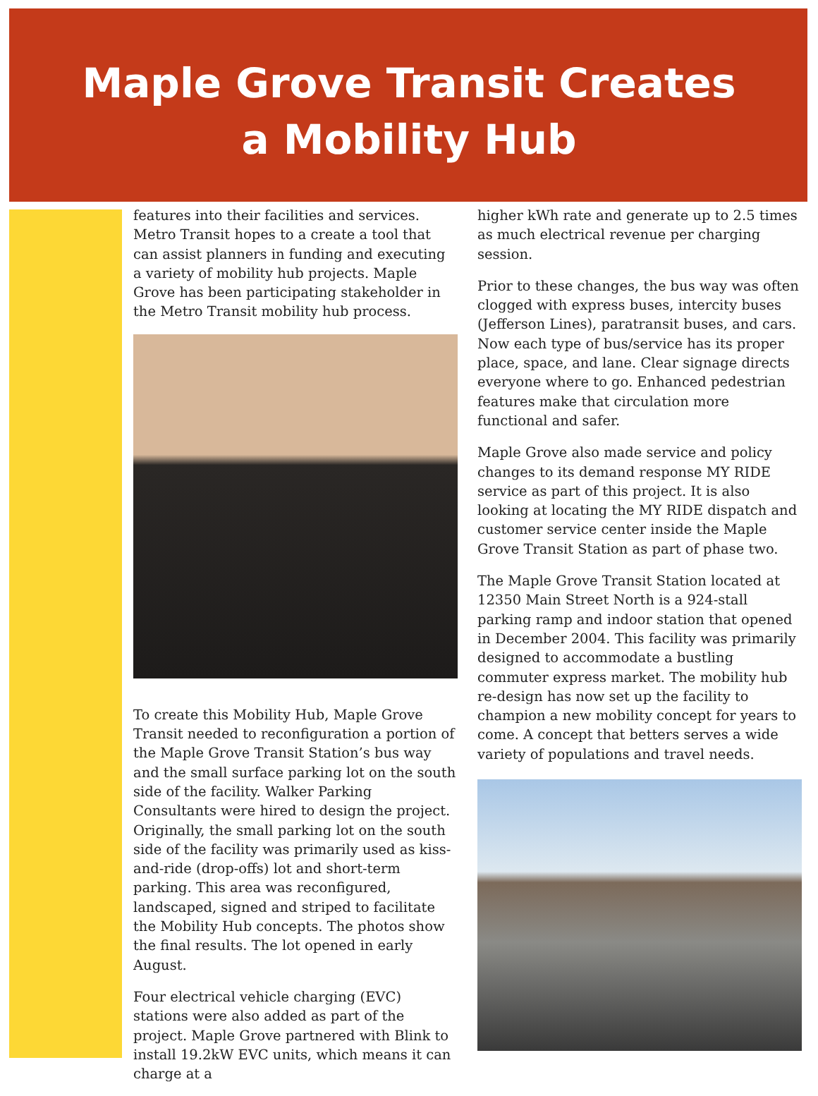Maple Grove Transit Creates
a Mobility Hub
features into their facilities and services. Metro Transit hopes to a create a tool that can assist planners in funding and executing a variety of mobility hub projects. Maple Grove has been participating stakeholder in the Metro Transit mobility hub process.
To create this Mobility Hub, Maple Grove Transit needed to reconfiguration a portion of the Maple Grove Transit Station’s bus way and the small surface parking lot on the south side of the facility. Walker Parking Consultants were hired to design the project. Originally, the small parking lot on the south side of the facility was primarily used as kiss-and-ride (drop-offs) lot and short-term parking. This area was reconfigured, landscaped, signed and striped to facilitate the Mobility Hub concepts. The photos show the final results. The lot opened in early August.
Four electrical vehicle charging (EVC) stations were also added as part of the project. Maple Grove partnered with Blink to install 19.2kW EVC units, which means it can charge at a
higher kWh rate and generate up to 2.5 times as much electrical revenue per charging session.
Prior to these changes, the bus way was often clogged with express buses, intercity buses (Jefferson Lines), paratransit buses, and cars. Now each type of bus/service has its proper place, space, and lane. Clear signage directs everyone where to go. Enhanced pedestrian features make that circulation more functional and safer.
Maple Grove also made service and policy changes to its demand response MY RIDE service as part of this project. It is also looking at locating the MY RIDE dispatch and customer service center inside the Maple Grove Transit Station as part of phase two.
The Maple Grove Transit Station located at 12350 Main Street North is a 924-stall parking ramp and indoor station that opened in December 2004. This facility was primarily designed to accommodate a bustling commuter express market. The mobility hub re-design has now set up the facility to champion a new mobility concept for years to come. A concept that betters serves a wide variety of populations and travel needs.